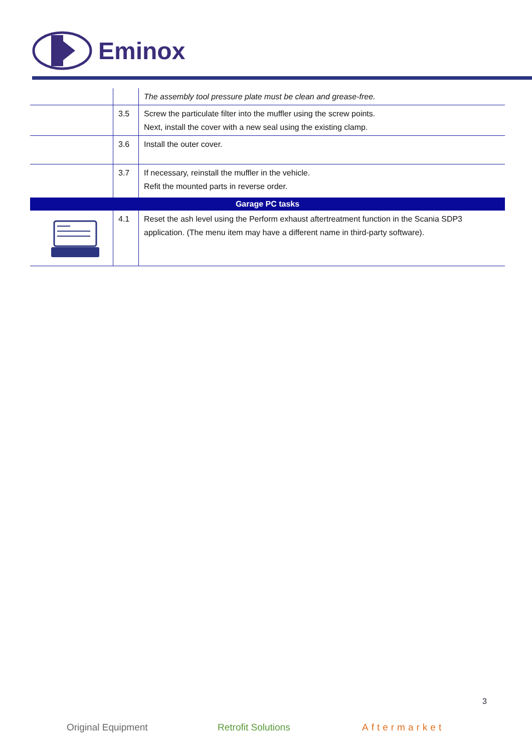Eminox
| | | The assembly tool pressure plate must be clean and grease-free. |
| | 3.5 | Screw the particulate filter into the muffler using the screw points. Next, install the cover with a new seal using the existing clamp. |
| | 3.6 | Install the outer cover. |
| | 3.7 | If necessary, reinstall the muffler in the vehicle. Refit the mounted parts in reverse order. |
| Garage PC tasks | | |
| | 4.1 | Reset the ash level using the Perform exhaust aftertreatment function in the Scania SDP3 application. (The menu item may have a different name in third-party software). |
3
Original Equipment Retrofit Solutions Aftermarket